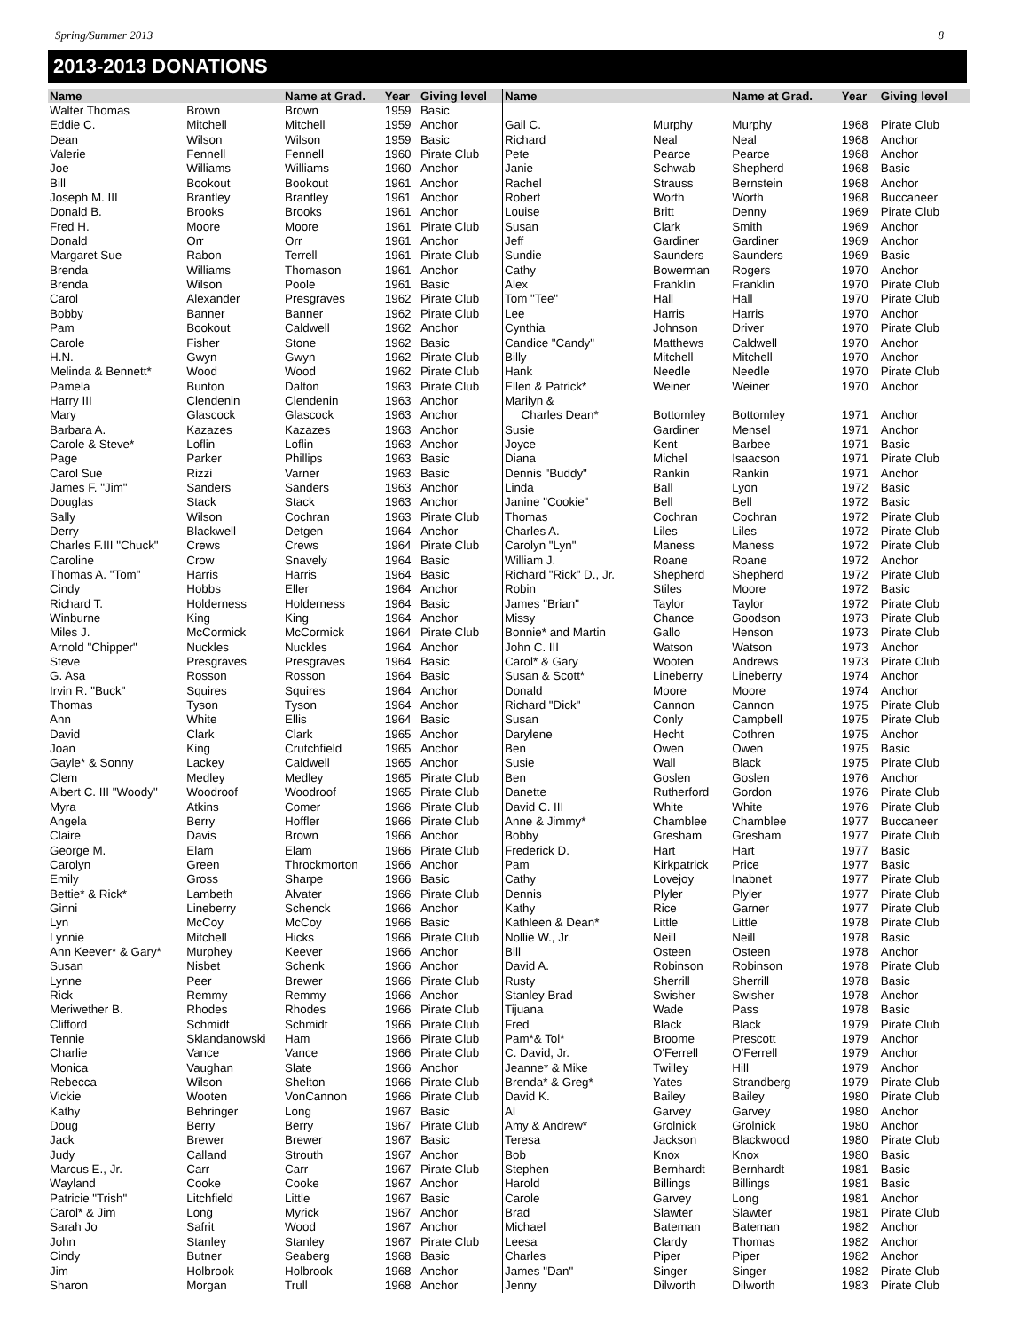Spring/Summer 2013 8
2013-2013 DONATIONS
| Name | | Name at Grad. | Year | Giving level |
| --- | --- | --- | --- | --- |
| Walter Thomas | Brown | Brown | 1959 | Basic |
| Eddie C. | Mitchell | Mitchell | 1959 | Anchor |
| Dean | Wilson | Wilson | 1959 | Basic |
| Valerie | Fennell | Fennell | 1960 | Pirate Club |
| Joe | Williams | Williams | 1960 | Anchor |
| Bill | Bookout | Bookout | 1961 | Anchor |
| Joseph M. III | Brantley | Brantley | 1961 | Anchor |
| Donald B. | Brooks | Brooks | 1961 | Anchor |
| Fred H. | Moore | Moore | 1961 | Pirate Club |
| Donald | Orr | Orr | 1961 | Anchor |
| Margaret Sue | Rabon | Terrell | 1961 | Pirate Club |
| Brenda | Williams | Thomason | 1961 | Anchor |
| Brenda | Wilson | Poole | 1961 | Basic |
| Carol | Alexander | Presgraves | 1962 | Pirate Club |
| Bobby | Banner | Banner | 1962 | Pirate Club |
| Pam | Bookout | Caldwell | 1962 | Anchor |
| Carole | Fisher | Stone | 1962 | Basic |
| H.N. | Gwyn | Gwyn | 1962 | Pirate Club |
| Melinda & Bennett* | Wood | Wood | 1962 | Pirate Club |
| Pamela | Bunton | Dalton | 1963 | Pirate Club |
| Harry III | Clendenin | Clendenin | 1963 | Anchor |
| Mary | Glascock | Glascock | 1963 | Anchor |
| Barbara A. | Kazazes | Kazazes | 1963 | Anchor |
| Carole & Steve* | Loflin | Loflin | 1963 | Anchor |
| Page | Parker | Phillips | 1963 | Basic |
| Carol Sue | Rizzi | Varner | 1963 | Basic |
| James F. "Jim" | Sanders | Sanders | 1963 | Anchor |
| Douglas | Stack | Stack | 1963 | Anchor |
| Sally | Wilson | Cochran | 1963 | Pirate Club |
| Derry | Blackwell | Detgen | 1964 | Anchor |
| Charles F.III "Chuck" | Crews | Crews | 1964 | Pirate Club |
| Caroline | Crow | Snavely | 1964 | Basic |
| Thomas A. "Tom" | Harris | Harris | 1964 | Basic |
| Cindy | Hobbs | Eller | 1964 | Anchor |
| Richard T. | Holderness | Holderness | 1964 | Basic |
| Winburne | King | King | 1964 | Anchor |
| Miles J. | McCormick | McCormick | 1964 | Pirate Club |
| Arnold "Chipper" | Nuckles | Nuckles | 1964 | Anchor |
| Steve | Presgraves | Presgraves | 1964 | Basic |
| G. Asa | Rosson | Rosson | 1964 | Basic |
| Irvin R. "Buck" | Squires | Squires | 1964 | Anchor |
| Thomas | Tyson | Tyson | 1964 | Anchor |
| Ann | White | Ellis | 1964 | Basic |
| David | Clark | Clark | 1965 | Anchor |
| Joan | King | Crutchfield | 1965 | Anchor |
| Gayle* & Sonny | Lackey | Caldwell | 1965 | Anchor |
| Clem | Medley | Medley | 1965 | Pirate Club |
| Albert C. III "Woody" | Woodroof | Woodroof | 1965 | Pirate Club |
| Myra | Atkins | Comer | 1966 | Pirate Club |
| Angela | Berry | Hoffler | 1966 | Pirate Club |
| Claire | Davis | Brown | 1966 | Anchor |
| George M. | Elam | Elam | 1966 | Pirate Club |
| Carolyn | Green | Throckmorton | 1966 | Anchor |
| Emily | Gross | Sharpe | 1966 | Basic |
| Bettie* & Rick* | Lambeth | Alvater | 1966 | Pirate Club |
| Ginni | Lineberry | Schenck | 1966 | Anchor |
| Lyn | McCoy | McCoy | 1966 | Basic |
| Lynnie | Mitchell | Hicks | 1966 | Pirate Club |
| Ann Keever* & Gary* | Murphey | Keever | 1966 | Anchor |
| Susan | Nisbet | Schenk | 1966 | Anchor |
| Lynne | Peer | Brewer | 1966 | Pirate Club |
| Rick | Remmy | Remmy | 1966 | Anchor |
| Meriwether B. | Rhodes | Rhodes | 1966 | Pirate Club |
| Clifford | Schmidt | Schmidt | 1966 | Pirate Club |
| Tennie | Sklandanowski | Ham | 1966 | Pirate Club |
| Charlie | Vance | Vance | 1966 | Pirate Club |
| Monica | Vaughan | Slate | 1966 | Anchor |
| Rebecca | Wilson | Shelton | 1966 | Pirate Club |
| Vickie | Wooten | VonCannon | 1966 | Pirate Club |
| Kathy | Behringer | Long | 1967 | Basic |
| Doug | Berry | Berry | 1967 | Pirate Club |
| Jack | Brewer | Brewer | 1967 | Basic |
| Judy | Calland | Strouth | 1967 | Anchor |
| Marcus E., Jr. | Carr | Carr | 1967 | Pirate Club |
| Wayland | Cooke | Cooke | 1967 | Anchor |
| Patricie "Trish" | Litchfield | Little | 1967 | Basic |
| Carol* & Jim | Long | Myrick | 1967 | Anchor |
| Sarah Jo | Safrit | Wood | 1967 | Anchor |
| John | Stanley | Stanley | 1967 | Pirate Club |
| Cindy | Butner | Seaberg | 1968 | Basic |
| Jim | Holbrook | Holbrook | 1968 | Anchor |
| Sharon | Morgan | Trull | 1968 | Anchor |
| Name | | Name at Grad. | Year | Giving level |
| --- | --- | --- | --- | --- |
| Gail C. | Murphy | Murphy | 1968 | Pirate Club |
| Richard | Neal | Neal | 1968 | Anchor |
| Pete | Pearce | Pearce | 1968 | Anchor |
| Janie | Schwab | Shepherd | 1968 | Basic |
| Rachel | Strauss | Bernstein | 1968 | Anchor |
| Robert | Worth | Worth | 1968 | Buccaneer |
| Louise | Britt | Denny | 1969 | Pirate Club |
| Susan | Clark | Smith | 1969 | Anchor |
| Jeff | Gardiner | Gardiner | 1969 | Anchor |
| Sundie | Saunders | Saunders | 1969 | Basic |
| Cathy | Bowerman | Rogers | 1970 | Anchor |
| Alex | Franklin | Franklin | 1970 | Pirate Club |
| Tom "Tee" | Hall | Hall | 1970 | Pirate Club |
| Lee | Harris | Harris | 1970 | Anchor |
| Cynthia | Johnson | Driver | 1970 | Pirate Club |
| Candice "Candy" | Matthews | Caldwell | 1970 | Anchor |
| Billy | Mitchell | Mitchell | 1970 | Anchor |
| Hank | Needle | Needle | 1970 | Pirate Club |
| Ellen & Patrick* | Weiner | Weiner | 1970 | Anchor |
| Marilyn & | | | | |
| Charles Dean* | Bottomley | Bottomley | 1971 | Anchor |
| Susie | Gardiner | Mensel | 1971 | Anchor |
| Joyce | Kent | Barbee | 1971 | Basic |
| Diana | Michel | Isaacson | 1971 | Pirate Club |
| Dennis "Buddy" | Rankin | Rankin | 1971 | Anchor |
| Linda | Ball | Lyon | 1972 | Basic |
| Janine "Cookie" | Bell | Bell | 1972 | Basic |
| Thomas | Cochran | Cochran | 1972 | Pirate Club |
| Charles A. | Liles | Liles | 1972 | Pirate Club |
| Carolyn "Lyn" | Maness | Maness | 1972 | Pirate Club |
| William J. | Roane | Roane | 1972 | Anchor |
| Richard "Rick" D., Jr. | Shepherd | Shepherd | 1972 | Pirate Club |
| Robin | Stiles | Moore | 1972 | Basic |
| James "Brian" | Taylor | Taylor | 1972 | Pirate Club |
| Missy | Chance | Goodson | 1973 | Pirate Club |
| Bonnie* and Martin | Gallo | Henson | 1973 | Pirate Club |
| John C. III | Watson | Watson | 1973 | Anchor |
| Carol* & Gary | Wooten | Andrews | 1973 | Pirate Club |
| Susan & Scott* | Lineberry | Lineberry | 1974 | Anchor |
| Donald | Moore | Moore | 1974 | Anchor |
| Richard "Dick" | Cannon | Cannon | 1975 | Pirate Club |
| Susan | Conly | Campbell | 1975 | Pirate Club |
| Darylene | Hecht | Cothren | 1975 | Anchor |
| Ben | Owen | Owen | 1975 | Basic |
| Susie | Wall | Black | 1975 | Pirate Club |
| Ben | Goslen | Goslen | 1976 | Anchor |
| Danette | Rutherford | Gordon | 1976 | Pirate Club |
| David C. III | White | White | 1976 | Pirate Club |
| Anne & Jimmy* | Chamblee | Chamblee | 1977 | Buccaneer |
| Bobby | Gresham | Gresham | 1977 | Pirate Club |
| Frederick D. | Hart | Hart | 1977 | Basic |
| Pam | Kirkpatrick | Price | 1977 | Basic |
| Cathy | Lovejoy | Inabnet | 1977 | Pirate Club |
| Dennis | Plyler | Plyler | 1977 | Pirate Club |
| Kathy | Rice | Garner | 1977 | Pirate Club |
| Kathleen & Dean* | Little | Little | 1978 | Pirate Club |
| Nollie W., Jr. | Neill | Neill | 1978 | Basic |
| Bill | Osteen | Osteen | 1978 | Anchor |
| David A. | Robinson | Robinson | 1978 | Pirate Club |
| Rusty | Sherrill | Sherrill | 1978 | Basic |
| Stanley Brad | Swisher | Swisher | 1978 | Anchor |
| Tijuana | Wade | Pass | 1978 | Basic |
| Fred | Black | Black | 1979 | Pirate Club |
| Pam*& Tol* | Broome | Prescott | 1979 | Anchor |
| C. David, Jr. | O'Ferrell | O'Ferrell | 1979 | Anchor |
| Jeanne* & Mike | Twilley | Hill | 1979 | Anchor |
| Brenda* & Greg* | Yates | Strandberg | 1979 | Pirate Club |
| David K. | Bailey | Bailey | 1980 | Pirate Club |
| Al | Garvey | Garvey | 1980 | Anchor |
| Amy & Andrew* | Grolnick | Grolnick | 1980 | Anchor |
| Teresa | Jackson | Blackwood | 1980 | Pirate Club |
| Bob | Knox | Knox | 1980 | Basic |
| Stephen | Bernhardt | Bernhardt | 1981 | Basic |
| Harold | Billings | Billings | 1981 | Basic |
| Carole | Garvey | Long | 1981 | Anchor |
| Brad | Slawter | Slawter | 1981 | Pirate Club |
| Michael | Bateman | Bateman | 1982 | Anchor |
| Leesa | Clardy | Thomas | 1982 | Anchor |
| Charles | Piper | Piper | 1982 | Anchor |
| James "Dan" | Singer | Singer | 1982 | Pirate Club |
| Jenny | Dilworth | Dilworth | 1983 | Pirate Club |